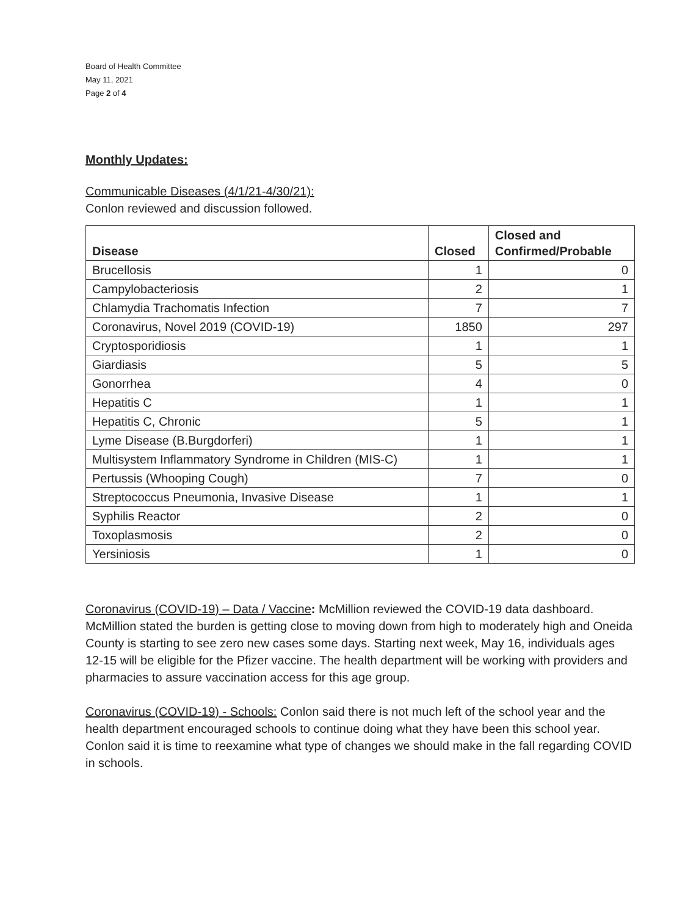Board of Health Committee
May 11, 2021
Page 2 of 4
Monthly Updates:
Communicable Diseases (4/1/21-4/30/21):
Conlon reviewed and discussion followed.
| Disease | Closed | Closed and Confirmed/Probable |
| --- | --- | --- |
| Brucellosis | 1 | 0 |
| Campylobacteriosis | 2 | 1 |
| Chlamydia Trachomatis Infection | 7 | 7 |
| Coronavirus, Novel 2019 (COVID-19) | 1850 | 297 |
| Cryptosporidiosis | 1 | 1 |
| Giardiasis | 5 | 5 |
| Gonorrhea | 4 | 0 |
| Hepatitis C | 1 | 1 |
| Hepatitis C, Chronic | 5 | 1 |
| Lyme Disease (B.Burgdorferi) | 1 | 1 |
| Multisystem Inflammatory Syndrome in Children (MIS-C) | 1 | 1 |
| Pertussis (Whooping Cough) | 7 | 0 |
| Streptococcus Pneumonia, Invasive Disease | 1 | 1 |
| Syphilis Reactor | 2 | 0 |
| Toxoplasmosis | 2 | 0 |
| Yersiniosis | 1 | 0 |
Coronavirus (COVID-19) – Data / Vaccine: McMillion reviewed the COVID-19 data dashboard. McMillion stated the burden is getting close to moving down from high to moderately high and Oneida County is starting to see zero new cases some days. Starting next week, May 16, individuals ages 12-15 will be eligible for the Pfizer vaccine. The health department will be working with providers and pharmacies to assure vaccination access for this age group.
Coronavirus (COVID-19) - Schools: Conlon said there is not much left of the school year and the health department encouraged schools to continue doing what they have been this school year. Conlon said it is time to reexamine what type of changes we should make in the fall regarding COVID in schools.